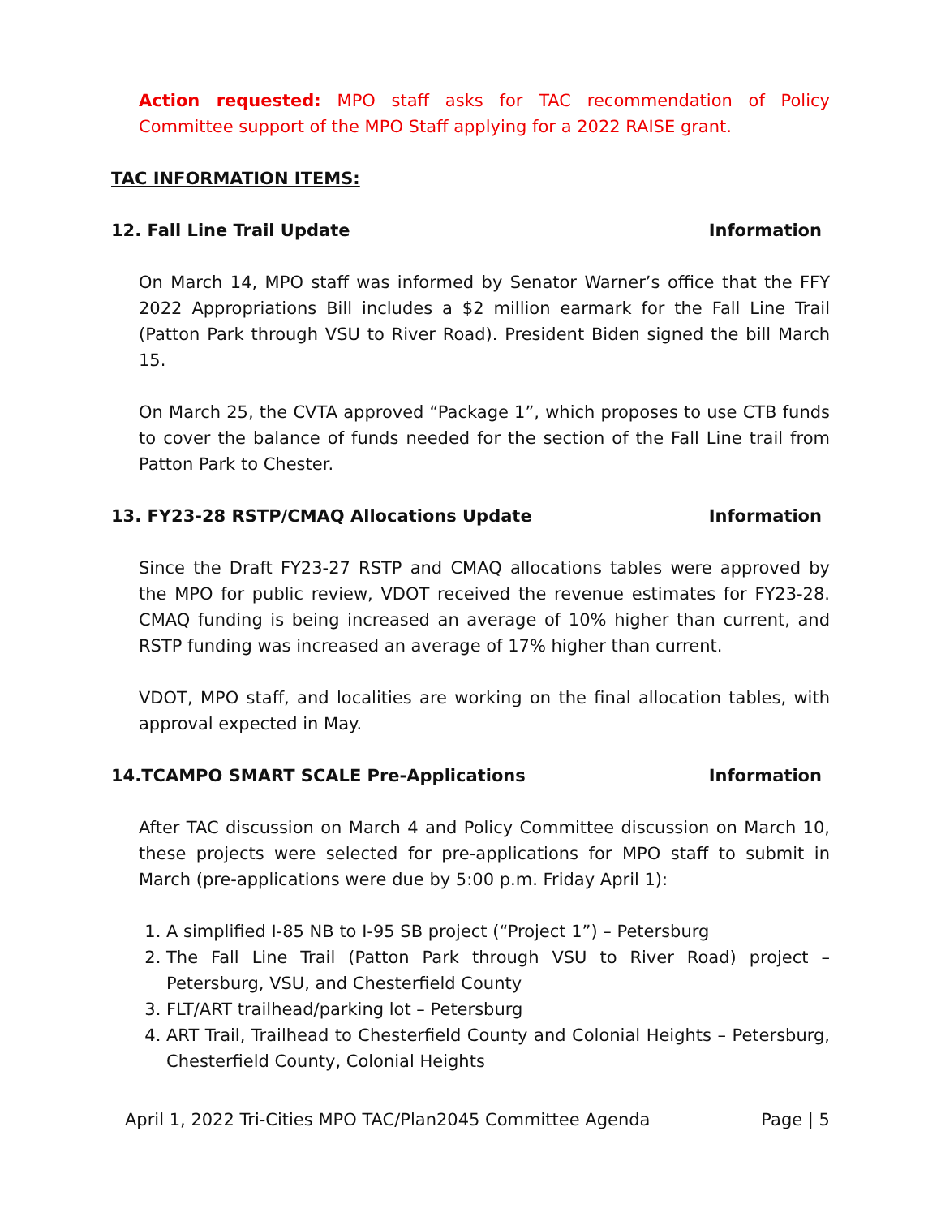Action requested: MPO staff asks for TAC recommendation of Policy Committee support of the MPO Staff applying for a 2022 RAISE grant.
TAC INFORMATION ITEMS:
12. Fall Line Trail Update Information
On March 14, MPO staff was informed by Senator Warner’s office that the FFY 2022 Appropriations Bill includes a $2 million earmark for the Fall Line Trail (Patton Park through VSU to River Road). President Biden signed the bill March 15.
On March 25, the CVTA approved “Package 1”, which proposes to use CTB funds to cover the balance of funds needed for the section of the Fall Line trail from Patton Park to Chester.
13. FY23-28 RSTP/CMAQ Allocations Update Information
Since the Draft FY23-27 RSTP and CMAQ allocations tables were approved by the MPO for public review, VDOT received the revenue estimates for FY23-28. CMAQ funding is being increased an average of 10% higher than current, and RSTP funding was increased an average of 17% higher than current.
VDOT, MPO staff, and localities are working on the final allocation tables, with approval expected in May.
14.TCAMPO SMART SCALE Pre-Applications Information
After TAC discussion on March 4 and Policy Committee discussion on March 10, these projects were selected for pre-applications for MPO staff to submit in March (pre-applications were due by 5:00 p.m. Friday April 1):
1. A simplified I-85 NB to I-95 SB project (“Project 1”) – Petersburg
2. The Fall Line Trail (Patton Park through VSU to River Road) project – Petersburg, VSU, and Chesterfield County
3. FLT/ART trailhead/parking lot – Petersburg
4. ART Trail, Trailhead to Chesterfield County and Colonial Heights – Petersburg, Chesterfield County, Colonial Heights
April 1, 2022 Tri-Cities MPO TAC/Plan2045 Committee Agenda Page | 5